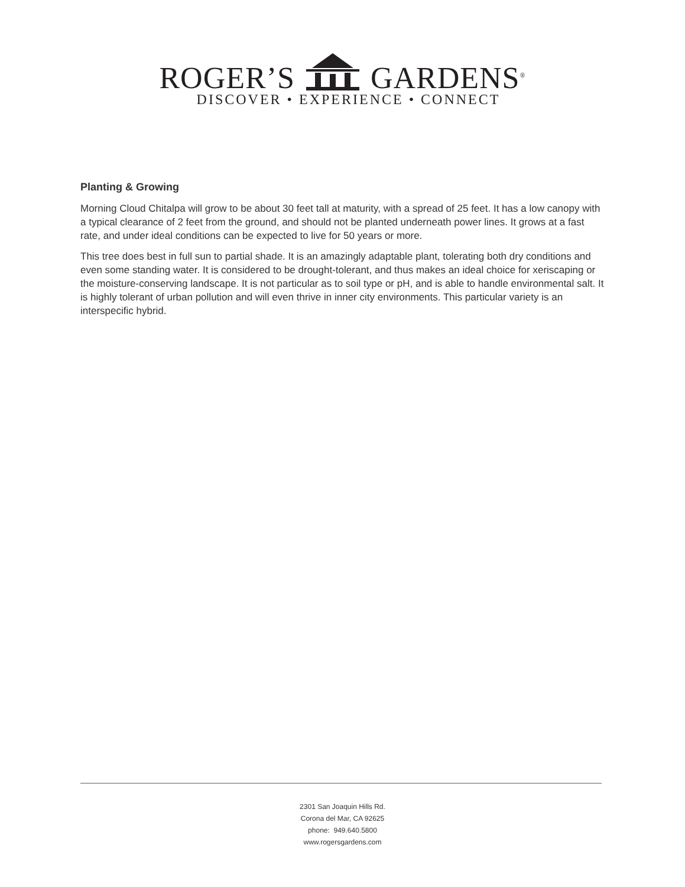ROGER’S GARDENS<sup>®</sup>
DISCOVER • EXPERIENCE • CONNECT
Planting & Growing
Morning Cloud Chitalpa will grow to be about 30 feet tall at maturity, with a spread of 25 feet. It has a low canopy with a typical clearance of 2 feet from the ground, and should not be planted underneath power lines. It grows at a fast rate, and under ideal conditions can be expected to live for 50 years or more.
This tree does best in full sun to partial shade. It is an amazingly adaptable plant, tolerating both dry conditions and even some standing water. It is considered to be drought-tolerant, and thus makes an ideal choice for xeriscaping or the moisture-conserving landscape. It is not particular as to soil type or pH, and is able to handle environmental salt. It is highly tolerant of urban pollution and will even thrive in inner city environments. This particular variety is an interspecific hybrid.
2301 San Joaquin Hills Rd.
Corona del Mar, CA 92625
phone: 949.640.5800
www.rogersgardens.com